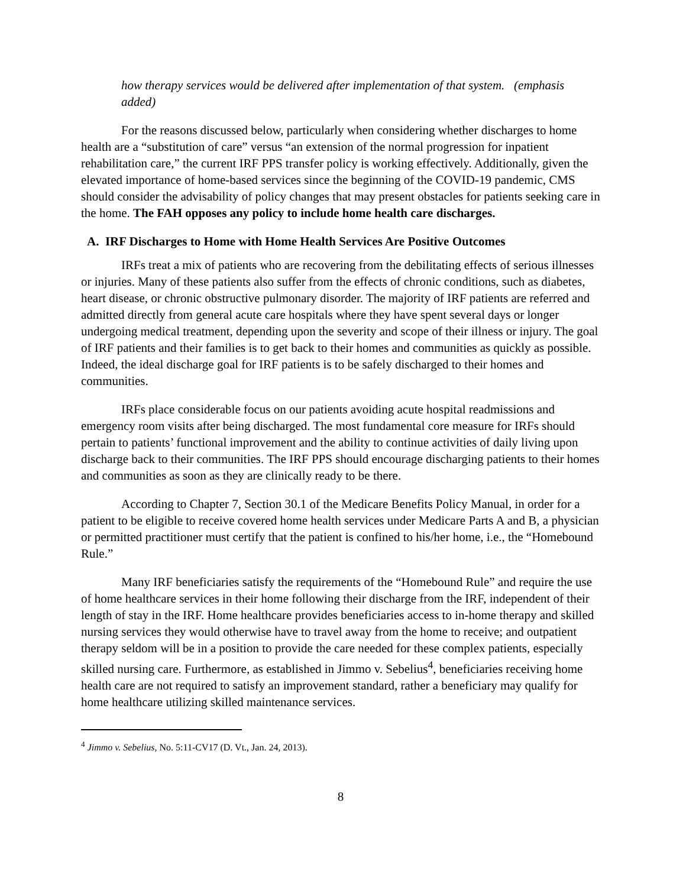how therapy services would be delivered after implementation of that system. (emphasis added)
For the reasons discussed below, particularly when considering whether discharges to home health are a “substitution of care” versus “an extension of the normal progression for inpatient rehabilitation care,” the current IRF PPS transfer policy is working effectively. Additionally, given the elevated importance of home-based services since the beginning of the COVID-19 pandemic, CMS should consider the advisability of policy changes that may present obstacles for patients seeking care in the home. The FAH opposes any policy to include home health care discharges.
A. IRF Discharges to Home with Home Health Services Are Positive Outcomes
IRFs treat a mix of patients who are recovering from the debilitating effects of serious illnesses or injuries. Many of these patients also suffer from the effects of chronic conditions, such as diabetes, heart disease, or chronic obstructive pulmonary disorder. The majority of IRF patients are referred and admitted directly from general acute care hospitals where they have spent several days or longer undergoing medical treatment, depending upon the severity and scope of their illness or injury. The goal of IRF patients and their families is to get back to their homes and communities as quickly as possible. Indeed, the ideal discharge goal for IRF patients is to be safely discharged to their homes and communities.
IRFs place considerable focus on our patients avoiding acute hospital readmissions and emergency room visits after being discharged. The most fundamental core measure for IRFs should pertain to patients’ functional improvement and the ability to continue activities of daily living upon discharge back to their communities. The IRF PPS should encourage discharging patients to their homes and communities as soon as they are clinically ready to be there.
According to Chapter 7, Section 30.1 of the Medicare Benefits Policy Manual, in order for a patient to be eligible to receive covered home health services under Medicare Parts A and B, a physician or permitted practitioner must certify that the patient is confined to his/her home, i.e., the “Homebound Rule.”
Many IRF beneficiaries satisfy the requirements of the “Homebound Rule” and require the use of home healthcare services in their home following their discharge from the IRF, independent of their length of stay in the IRF. Home healthcare provides beneficiaries access to in-home therapy and skilled nursing services they would otherwise have to travel away from the home to receive; and outpatient therapy seldom will be in a position to provide the care needed for these complex patients, especially skilled nursing care. Furthermore, as established in Jimmo v. Sebelius<sup>4</sup>, beneficiaries receiving home health care are not required to satisfy an improvement standard, rather a beneficiary may qualify for home healthcare utilizing skilled maintenance services.
<sup>4</sup> Jimmo v. Sebelius, No. 5:11-CV17 (D. Vt., Jan. 24, 2013).
8